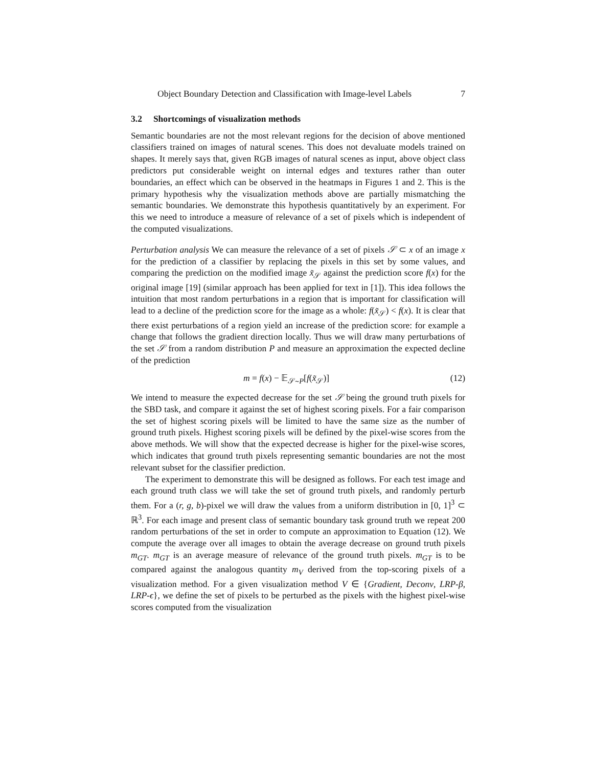Object Boundary Detection and Classification with Image-level Labels 7
3.2 Shortcomings of visualization methods
Semantic boundaries are not the most relevant regions for the decision of above mentioned classifiers trained on images of natural scenes. This does not devaluate models trained on shapes. It merely says that, given RGB images of natural scenes as input, above object class predictors put considerable weight on internal edges and textures rather than outer boundaries, an effect which can be observed in the heatmaps in Figures 1 and 2. This is the primary hypothesis why the visualization methods above are partially mismatching the semantic boundaries. We demonstrate this hypothesis quantitatively by an experiment. For this we need to introduce a measure of relevance of a set of pixels which is independent of the computed visualizations.
Perturbation analysis We can measure the relevance of a set of pixels 𝒮 ⊂ x of an image x for the prediction of a classifier by replacing the pixels in this set by some values, and comparing the prediction on the modified image x̃<sub>𝒮</sub> against the prediction score f(x) for the original image [19] (similar approach has been applied for text in [1]). This idea follows the intuition that most random perturbations in a region that is important for classification will lead to a decline of the prediction score for the image as a whole: f(x̃<sub>𝒮</sub>) < f(x). It is clear that there exist perturbations of a region yield an increase of the prediction score: for example a change that follows the gradient direction locally. Thus we will draw many perturbations of the set 𝒮 from a random distribution P and measure an approximation the expected decline of the prediction
m = f(x) − 𝔼<sub>𝒮∼P</sub>[f(x̃<sub>𝒮</sub>)] (12)
We intend to measure the expected decrease for the set 𝒮 being the ground truth pixels for the SBD task, and compare it against the set of highest scoring pixels. For a fair comparison the set of highest scoring pixels will be limited to have the same size as the number of ground truth pixels. Highest scoring pixels will be defined by the pixel-wise scores from the above methods. We will show that the expected decrease is higher for the pixel-wise scores, which indicates that ground truth pixels representing semantic boundaries are not the most relevant subset for the classifier prediction.
The experiment to demonstrate this will be designed as follows. For each test image and each ground truth class we will take the set of ground truth pixels, and randomly perturb them. For a (r, g, b)-pixel we will draw the values from a uniform distribution in [0, 1]<sup>3</sup> ⊂ ℝ<sup>3</sup>. For each image and present class of semantic boundary task ground truth we repeat 200 random perturbations of the set in order to compute an approximation to Equation (12). We compute the average over all images to obtain the average decrease on ground truth pixels m<sub>GT</sub>. m<sub>GT</sub> is an average measure of relevance of the ground truth pixels. m<sub>GT</sub> is to be compared against the analogous quantity m<sub>V</sub> derived from the top-scoring pixels of a visualization method. For a given visualization method V ∈ {Gradient, Deconv, LRP-β, LRP-ϵ}, we define the set of pixels to be perturbed as the pixels with the highest pixel-wise scores computed from the visualization